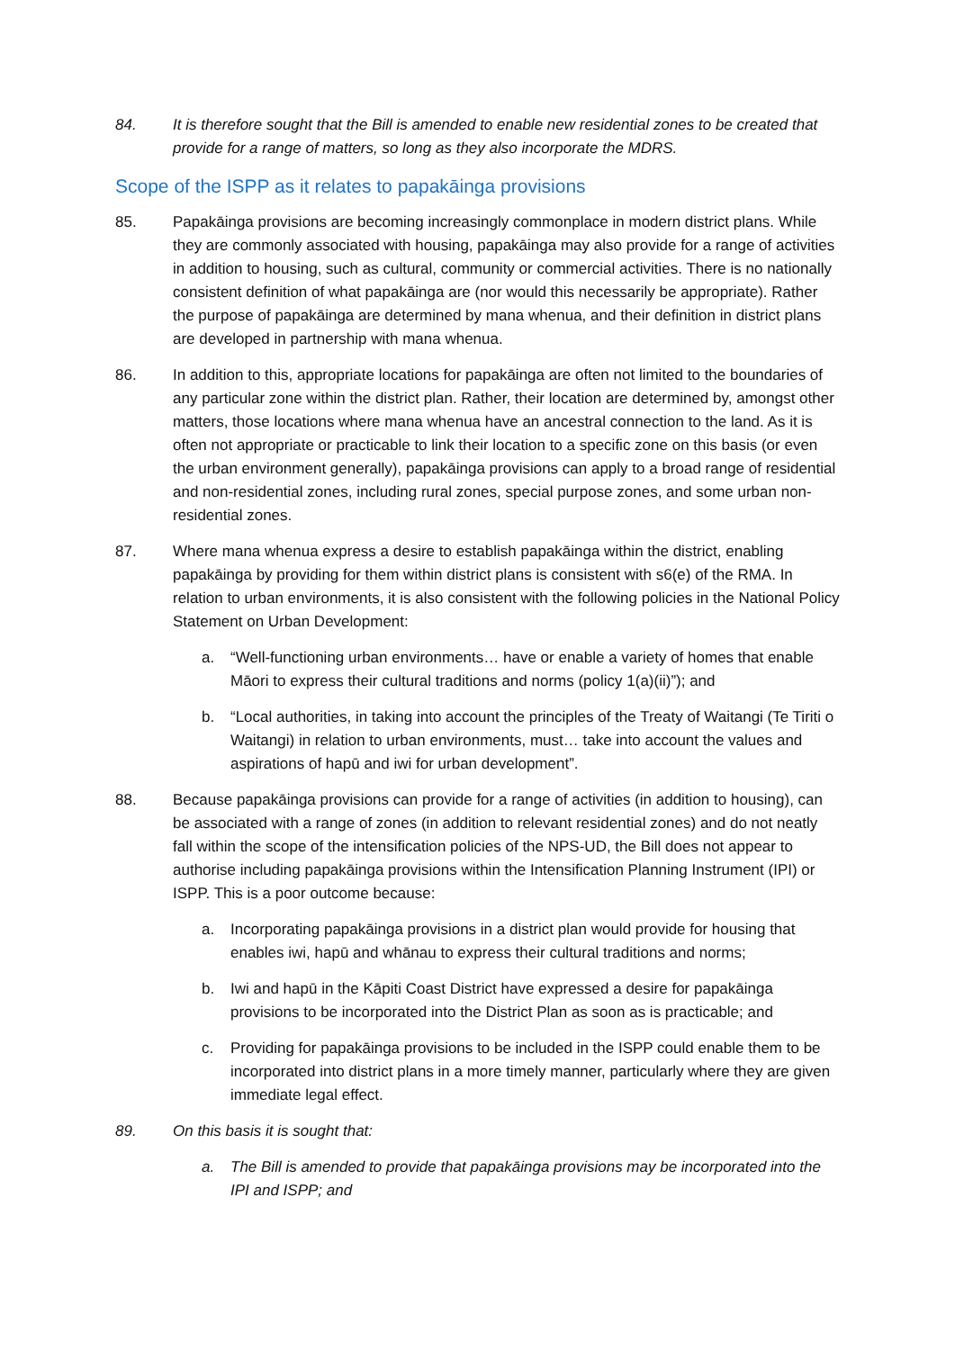84. It is therefore sought that the Bill is amended to enable new residential zones to be created that provide for a range of matters, so long as they also incorporate the MDRS.
Scope of the ISPP as it relates to papakāinga provisions
85. Papakāinga provisions are becoming increasingly commonplace in modern district plans. While they are commonly associated with housing, papakāinga may also provide for a range of activities in addition to housing, such as cultural, community or commercial activities. There is no nationally consistent definition of what papakāinga are (nor would this necessarily be appropriate). Rather the purpose of papakāinga are determined by mana whenua, and their definition in district plans are developed in partnership with mana whenua.
86. In addition to this, appropriate locations for papakāinga are often not limited to the boundaries of any particular zone within the district plan. Rather, their location are determined by, amongst other matters, those locations where mana whenua have an ancestral connection to the land. As it is often not appropriate or practicable to link their location to a specific zone on this basis (or even the urban environment generally), papakāinga provisions can apply to a broad range of residential and non-residential zones, including rural zones, special purpose zones, and some urban non-residential zones.
87. Where mana whenua express a desire to establish papakāinga within the district, enabling papakāinga by providing for them within district plans is consistent with s6(e) of the RMA. In relation to urban environments, it is also consistent with the following policies in the National Policy Statement on Urban Development:
a. “Well-functioning urban environments… have or enable a variety of homes that enable Māori to express their cultural traditions and norms (policy 1(a)(ii)”); and
b. “Local authorities, in taking into account the principles of the Treaty of Waitangi (Te Tiriti o Waitangi) in relation to urban environments, must… take into account the values and aspirations of hapū and iwi for urban development”.
88. Because papakāinga provisions can provide for a range of activities (in addition to housing), can be associated with a range of zones (in addition to relevant residential zones) and do not neatly fall within the scope of the intensification policies of the NPS-UD, the Bill does not appear to authorise including papakāinga provisions within the Intensification Planning Instrument (IPI) or ISPP. This is a poor outcome because:
a. Incorporating papakāinga provisions in a district plan would provide for housing that enables iwi, hapū and whānau to express their cultural traditions and norms;
b. Iwi and hapū in the Kāpiti Coast District have expressed a desire for papakāinga provisions to be incorporated into the District Plan as soon as is practicable; and
c. Providing for papakāinga provisions to be included in the ISPP could enable them to be incorporated into district plans in a more timely manner, particularly where they are given immediate legal effect.
89. On this basis it is sought that:
a. The Bill is amended to provide that papakāinga provisions may be incorporated into the IPI and ISPP; and